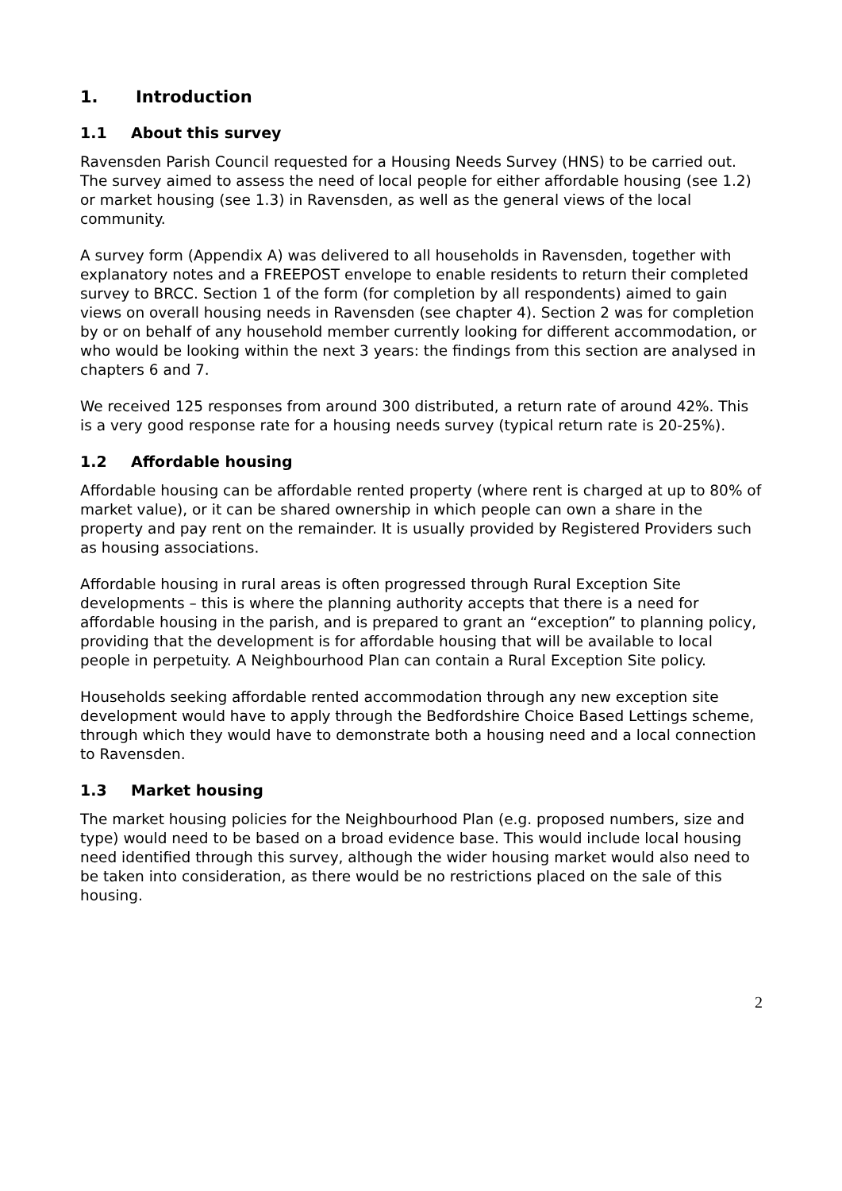1. Introduction
1.1 About this survey
Ravensden Parish Council requested for a Housing Needs Survey (HNS) to be carried out. The survey aimed to assess the need of local people for either affordable housing (see 1.2) or market housing (see 1.3) in Ravensden, as well as the general views of the local community.
A survey form (Appendix A) was delivered to all households in Ravensden, together with explanatory notes and a FREEPOST envelope to enable residents to return their completed survey to BRCC. Section 1 of the form (for completion by all respondents) aimed to gain views on overall housing needs in Ravensden (see chapter 4). Section 2 was for completion by or on behalf of any household member currently looking for different accommodation, or who would be looking within the next 3 years: the findings from this section are analysed in chapters 6 and 7.
We received 125 responses from around 300 distributed, a return rate of around 42%. This is a very good response rate for a housing needs survey (typical return rate is 20-25%).
1.2 Affordable housing
Affordable housing can be affordable rented property (where rent is charged at up to 80% of market value), or it can be shared ownership in which people can own a share in the property and pay rent on the remainder. It is usually provided by Registered Providers such as housing associations.
Affordable housing in rural areas is often progressed through Rural Exception Site developments – this is where the planning authority accepts that there is a need for affordable housing in the parish, and is prepared to grant an “exception” to planning policy, providing that the development is for affordable housing that will be available to local people in perpetuity. A Neighbourhood Plan can contain a Rural Exception Site policy.
Households seeking affordable rented accommodation through any new exception site development would have to apply through the Bedfordshire Choice Based Lettings scheme, through which they would have to demonstrate both a housing need and a local connection to Ravensden.
1.3 Market housing
The market housing policies for the Neighbourhood Plan (e.g. proposed numbers, size and type) would need to be based on a broad evidence base. This would include local housing need identified through this survey, although the wider housing market would also need to be taken into consideration, as there would be no restrictions placed on the sale of this housing.
2